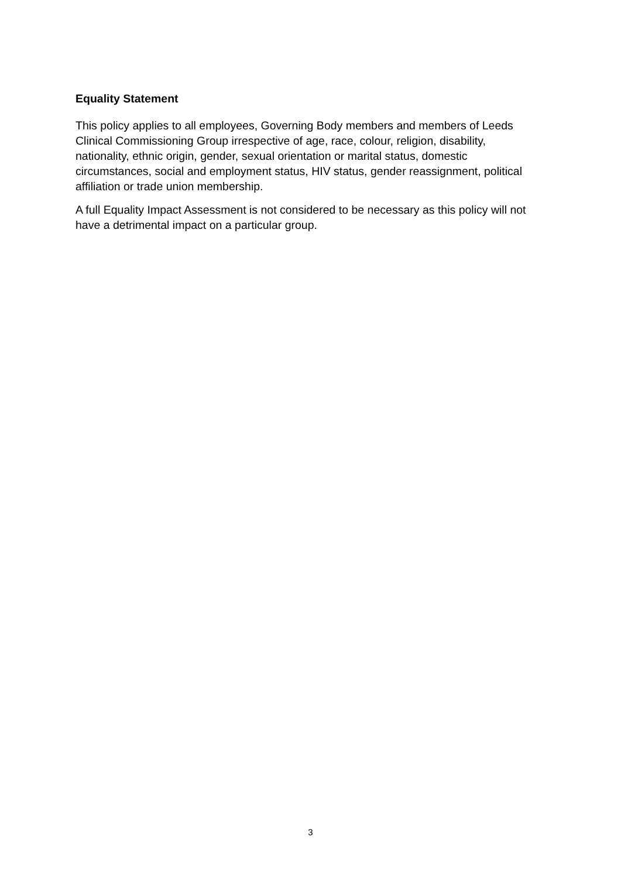Equality Statement
This policy applies to all employees, Governing Body members and members of Leeds Clinical Commissioning Group irrespective of age, race, colour, religion, disability, nationality, ethnic origin, gender, sexual orientation or marital status, domestic circumstances, social and employment status, HIV status, gender reassignment, political affiliation or trade union membership.
A full Equality Impact Assessment is not considered to be necessary as this policy will not have a detrimental impact on a particular group.
3